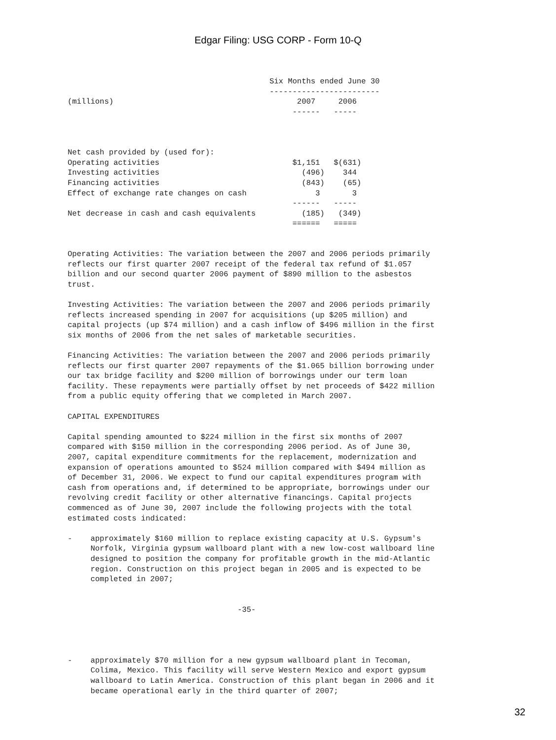Edgar Filing: USG CORP - Form 10-Q
                                            Six Months ended June 30
                                            ------------------------
(millions)                                        2007     2006
                                                 ------   -----



Net cash provided by (used for):
Operating activities                             $1,151   $(631)
Investing activities                               (496)    344
Financing activities                               (843)    (65)
Effect of exchange rate changes on cash               3       3
                                                 ------   -----
Net decrease in cash and cash equivalents          (185)   (349)
                                                 ======   =====


Operating Activities: The variation between the 2007 and 2006 periods primarily
reflects our first quarter 2007 receipt of the federal tax refund of $1.057
billion and our second quarter 2006 payment of $890 million to the asbestos
trust.

Investing Activities: The variation between the 2007 and 2006 periods primarily
reflects increased spending in 2007 for acquisitions (up $205 million) and
capital projects (up $74 million) and a cash inflow of $496 million in the first
six months of 2006 from the net sales of marketable securities.

Financing Activities: The variation between the 2007 and 2006 periods primarily
reflects our first quarter 2007 repayments of the $1.065 billion borrowing under
our tax bridge facility and $200 million of borrowings under our term loan
facility. These repayments were partially offset by net proceeds of $422 million
from a public equity offering that we completed in March 2007.

CAPITAL EXPENDITURES

Capital spending amounted to $224 million in the first six months of 2007
compared with $150 million in the corresponding 2006 period. As of June 30,
2007, capital expenditure commitments for the replacement, modernization and
expansion of operations amounted to $524 million compared with $494 million as
of December 31, 2006. We expect to fund our capital expenditures program with
cash from operations and, if determined to be appropriate, borrowings under our
revolving credit facility or other alternative financings. Capital projects
commenced as of June 30, 2007 include the following projects with the total
estimated costs indicated:

-    approximately $160 million to replace existing capacity at U.S. Gypsum's
     Norfolk, Virginia gypsum wallboard plant with a new low-cost wallboard line
     designed to position the company for profitable growth in the mid-Atlantic
     region. Construction on this project began in 2005 and is expected to be
     completed in 2007;


                                     -35-




-    approximately $70 million for a new gypsum wallboard plant in Tecoman,
     Colima, Mexico. This facility will serve Western Mexico and export gypsum
     wallboard to Latin America. Construction of this plant began in 2006 and it
     became operational early in the third quarter of 2007;
32